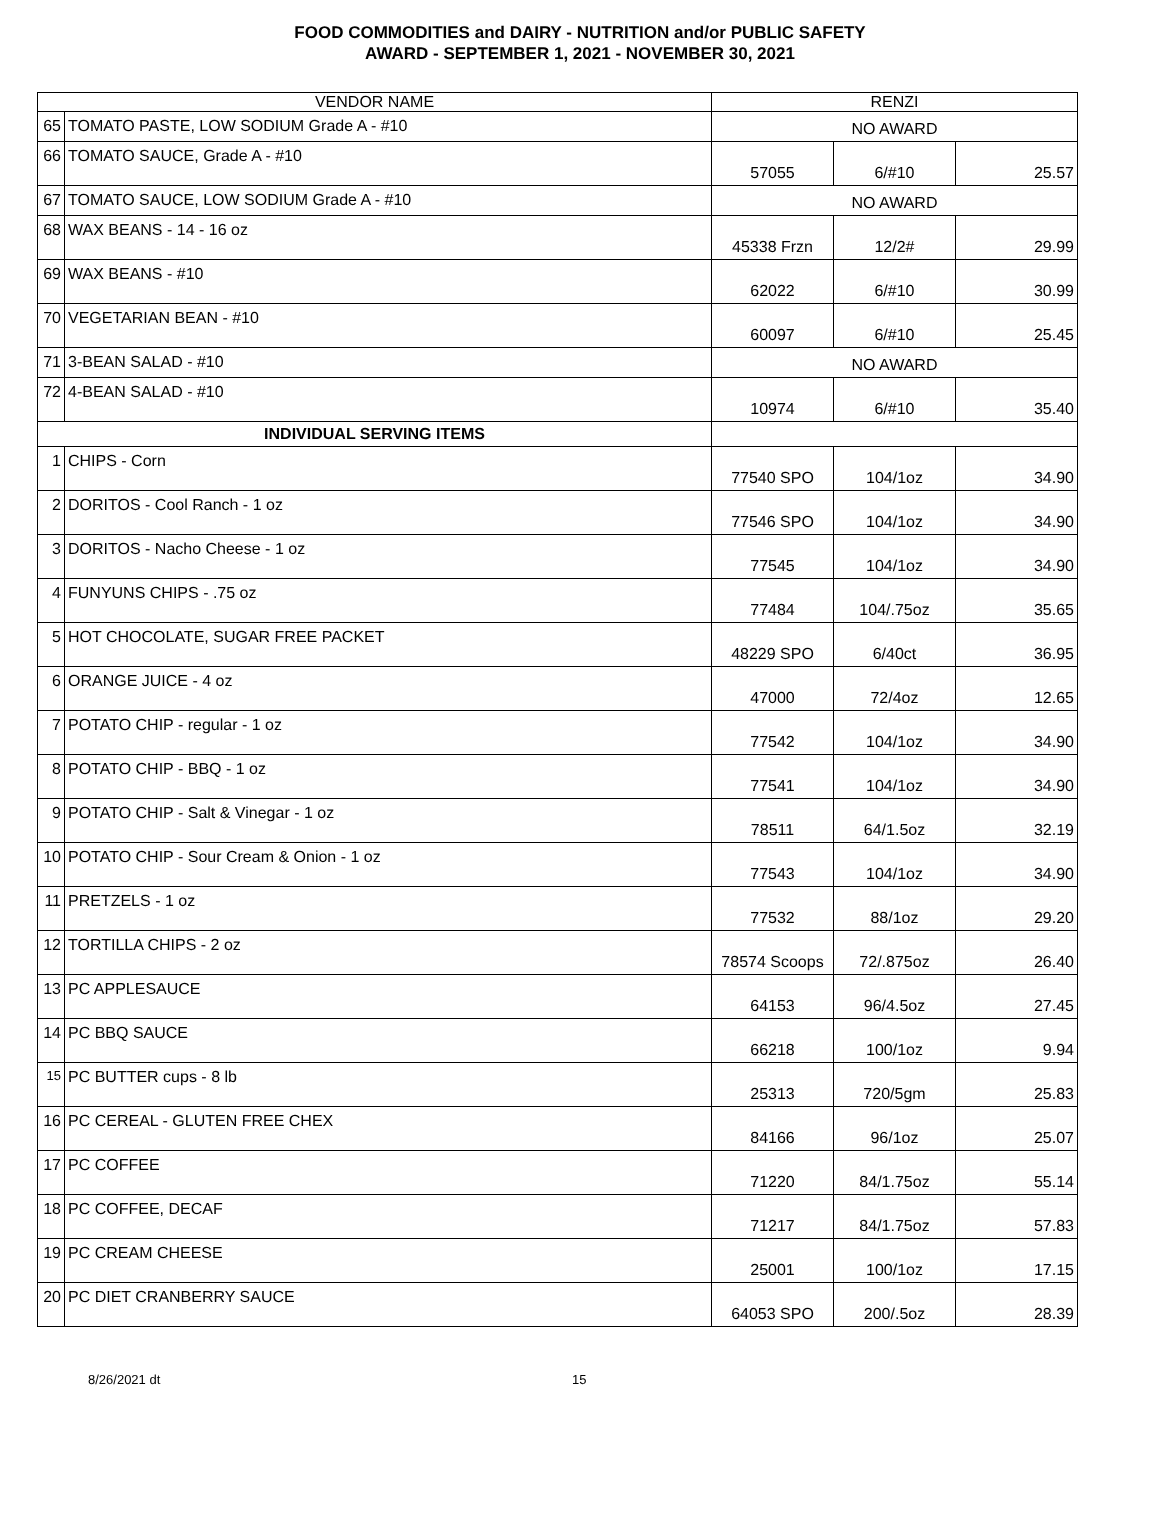FOOD COMMODITIES and DAIRY - NUTRITION and/or PUBLIC SAFETY
AWARD - SEPTEMBER 1, 2021 - NOVEMBER 30, 2021
| VENDOR NAME | | RENZI | | |
| --- | --- | --- | --- | --- |
| 65 | TOMATO PASTE, LOW SODIUM Grade A - #10 | NO AWARD | | |
| 66 | TOMATO SAUCE, Grade A - #10 | 57055 | 6/#10 | 25.57 |
| 67 | TOMATO SAUCE, LOW SODIUM Grade A - #10 | NO AWARD | | |
| 68 | WAX BEANS - 14 - 16 oz | 45338 Frzn | 12/2# | 29.99 |
| 69 | WAX BEANS - #10 | 62022 | 6/#10 | 30.99 |
| 70 | VEGETARIAN BEAN - #10 | 60097 | 6/#10 | 25.45 |
| 71 | 3-BEAN SALAD - #10 | NO AWARD | | |
| 72 | 4-BEAN SALAD - #10 | 10974 | 6/#10 | 35.40 |
| INDIVIDUAL SERVING ITEMS | | | | |
| 1 | CHIPS - Corn | 77540 SPO | 104/1oz | 34.90 |
| 2 | DORITOS - Cool Ranch - 1 oz | 77546 SPO | 104/1oz | 34.90 |
| 3 | DORITOS - Nacho Cheese - 1 oz | 77545 | 104/1oz | 34.90 |
| 4 | FUNYUNS CHIPS - .75 oz | 77484 | 104/.75oz | 35.65 |
| 5 | HOT CHOCOLATE, SUGAR FREE PACKET | 48229 SPO | 6/40ct | 36.95 |
| 6 | ORANGE JUICE - 4 oz | 47000 | 72/4oz | 12.65 |
| 7 | POTATO CHIP - regular - 1 oz | 77542 | 104/1oz | 34.90 |
| 8 | POTATO CHIP - BBQ - 1 oz | 77541 | 104/1oz | 34.90 |
| 9 | POTATO CHIP - Salt & Vinegar - 1 oz | 78511 | 64/1.5oz | 32.19 |
| 10 | POTATO CHIP - Sour Cream & Onion - 1 oz | 77543 | 104/1oz | 34.90 |
| 11 | PRETZELS - 1 oz | 77532 | 88/1oz | 29.20 |
| 12 | TORTILLA CHIPS - 2 oz | 78574 Scoops | 72/.875oz | 26.40 |
| 13 | PC APPLESAUCE | 64153 | 96/4.5oz | 27.45 |
| 14 | PC BBQ SAUCE | 66218 | 100/1oz | 9.94 |
| 15 | PC BUTTER cups - 8 lb | 25313 | 720/5gm | 25.83 |
| 16 | PC CEREAL - GLUTEN FREE CHEX | 84166 | 96/1oz | 25.07 |
| 17 | PC COFFEE | 71220 | 84/1.75oz | 55.14 |
| 18 | PC COFFEE, DECAF | 71217 | 84/1.75oz | 57.83 |
| 19 | PC CREAM CHEESE | 25001 | 100/1oz | 17.15 |
| 20 | PC DIET CRANBERRY SAUCE | 64053 SPO | 200/.5oz | 28.39 |
8/26/2021 dt 15